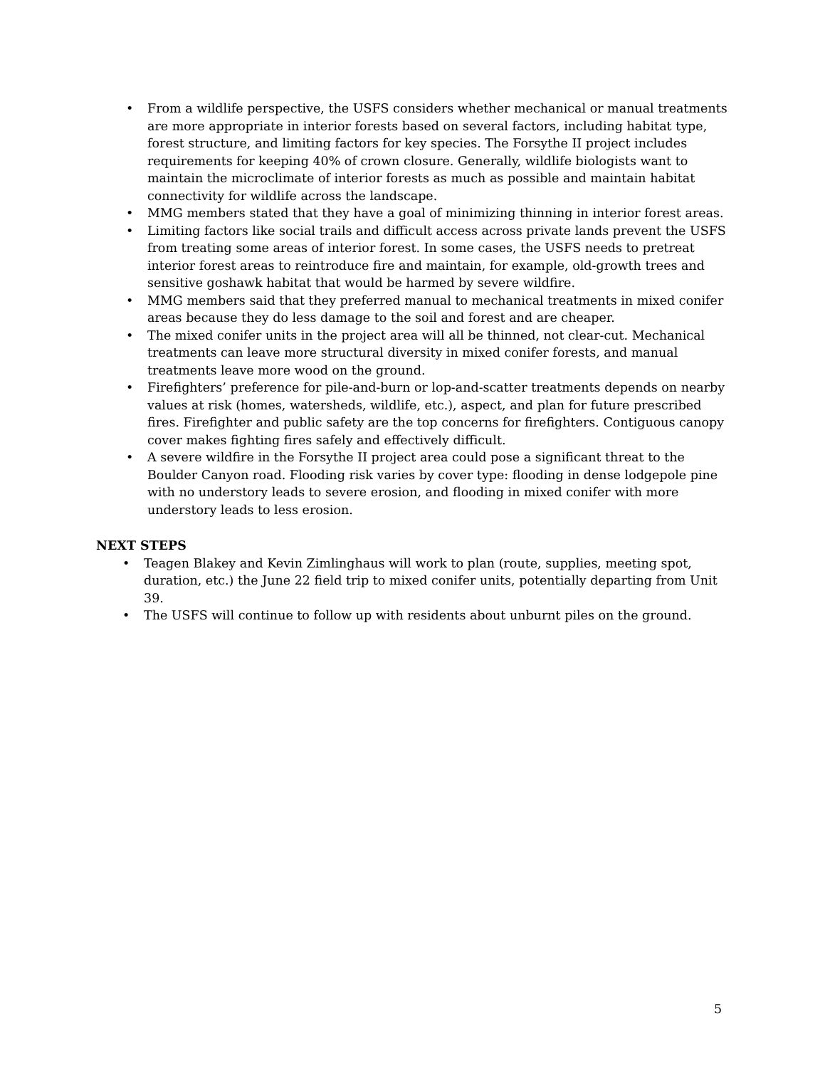• From a wildlife perspective, the USFS considers whether mechanical or manual treatments are more appropriate in interior forests based on several factors, including habitat type, forest structure, and limiting factors for key species. The Forsythe II project includes requirements for keeping 40% of crown closure. Generally, wildlife biologists want to maintain the microclimate of interior forests as much as possible and maintain habitat connectivity for wildlife across the landscape.
• MMG members stated that they have a goal of minimizing thinning in interior forest areas.
• Limiting factors like social trails and difficult access across private lands prevent the USFS from treating some areas of interior forest. In some cases, the USFS needs to pretreat interior forest areas to reintroduce fire and maintain, for example, old-growth trees and sensitive goshawk habitat that would be harmed by severe wildfire.
• MMG members said that they preferred manual to mechanical treatments in mixed conifer areas because they do less damage to the soil and forest and are cheaper.
• The mixed conifer units in the project area will all be thinned, not clear-cut. Mechanical treatments can leave more structural diversity in mixed conifer forests, and manual treatments leave more wood on the ground.
• Firefighters’ preference for pile-and-burn or lop-and-scatter treatments depends on nearby values at risk (homes, watersheds, wildlife, etc.), aspect, and plan for future prescribed fires. Firefighter and public safety are the top concerns for firefighters. Contiguous canopy cover makes fighting fires safely and effectively difficult.
• A severe wildfire in the Forsythe II project area could pose a significant threat to the Boulder Canyon road. Flooding risk varies by cover type: flooding in dense lodgepole pine with no understory leads to severe erosion, and flooding in mixed conifer with more understory leads to less erosion.
NEXT STEPS
• Teagen Blakey and Kevin Zimlinghaus will work to plan (route, supplies, meeting spot, duration, etc.) the June 22 field trip to mixed conifer units, potentially departing from Unit 39.
• The USFS will continue to follow up with residents about unburnt piles on the ground.
5